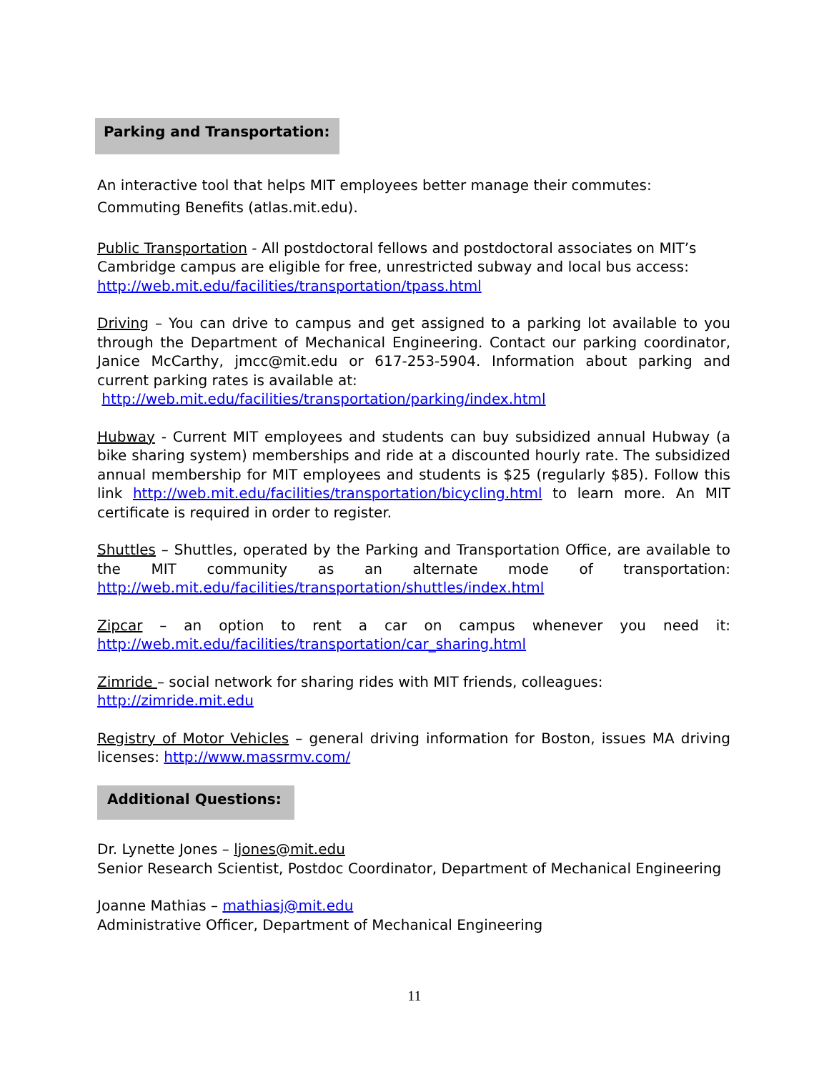Parking and Transportation:
An interactive tool that helps MIT employees better manage their commutes: Commuting Benefits (atlas.mit.edu).
Public Transportation - All postdoctoral fellows and postdoctoral associates on MIT’s Cambridge campus are eligible for free, unrestricted subway and local bus access: http://web.mit.edu/facilities/transportation/tpass.html
Driving – You can drive to campus and get assigned to a parking lot available to you through the Department of Mechanical Engineering. Contact our parking coordinator, Janice McCarthy, jmcc@mit.edu or 617-253-5904. Information about parking and current parking rates is available at:
http://web.mit.edu/facilities/transportation/parking/index.html
Hubway - Current MIT employees and students can buy subsidized annual Hubway (a bike sharing system) memberships and ride at a discounted hourly rate. The subsidized annual membership for MIT employees and students is $25 (regularly $85). Follow this link http://web.mit.edu/facilities/transportation/bicycling.html to learn more. An MIT certificate is required in order to register.
Shuttles – Shuttles, operated by the Parking and Transportation Office, are available to the MIT community as an alternate mode of transportation: http://web.mit.edu/facilities/transportation/shuttles/index.html
Zipcar – an option to rent a car on campus whenever you need it: http://web.mit.edu/facilities/transportation/car_sharing.html
Zimride – social network for sharing rides with MIT friends, colleagues:
http://zimride.mit.edu
Registry of Motor Vehicles – general driving information for Boston, issues MA driving licenses: http://www.massrmv.com/
Additional Questions:
Dr. Lynette Jones – ljones@mit.edu
Senior Research Scientist, Postdoc Coordinator, Department of Mechanical Engineering
Joanne Mathias – mathiasj@mit.edu
Administrative Officer, Department of Mechanical Engineering
11